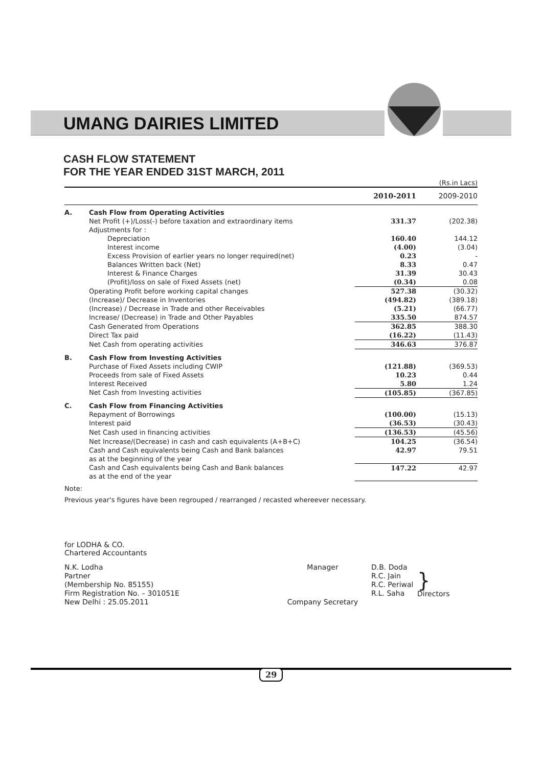UMANG DAIRIES LIMITED
CASH FLOW STATEMENT
FOR THE YEAR ENDED 31ST MARCH, 2011
(Rs.in Lacs)
| | | 2010-2011 | 2009-2010 |
| --- | --- | --- | --- |
| A. | Cash Flow from Operating Activities | | |
| | Net Profit (+)/Loss(-) before taxation and extraordinary items | 331.37 | (202.38) |
| | Adjustments for : | | |
| | Depreciation | 160.40 | 144.12 |
| | Interest income | (4.00) | (3.04) |
| | Excess Provision of earlier years no longer required(net) | 0.23 | - |
| | Balances Written back (Net) | 8.33 | 0.47 |
| | Interest & Finance Charges | 31.39 | 30.43 |
| | (Profit)/loss on sale of Fixed Assets (net) | (0.34) | 0.08 |
| | Operating Profit before working capital changes | 527.38 | (30.32) |
| | (Increase)/ Decrease in Inventories | (494.82) | (389.18) |
| | (Increase) / Decrease in Trade and other Receivables | (5.21) | (66.77) |
| | Increase/ (Decrease) in Trade and Other Payables | 335.50 | 874.57 |
| | Cash Generated from Operations | 362.85 | 388.30 |
| | Direct Tax paid | (16.22) | (11.43) |
| | Net Cash from operating activities | 346.63 | 376.87 |
| B. | Cash Flow from Investing Activities | | |
| | Purchase of Fixed Assets including CWIP | (121.88) | (369.53) |
| | Proceeds from sale of Fixed Assets | 10.23 | 0.44 |
| | Interest Received | 5.80 | 1.24 |
| | Net Cash from Investing activities | (105.85) | (367.85) |
| C. | Cash Flow from Financing Activities | | |
| | Repayment of Borrowings | (100.00) | (15.13) |
| | Interest paid | (36.53) | (30.43) |
| | Net Cash used in financing activities | (136.53) | (45.56) |
| | Net Increase/(Decrease) in cash and cash equivalents (A+B+C) | 104.25 | (36.54) |
| | Cash and Cash equivalents being Cash and Bank balances as at the beginning of the year | 42.97 | 79.51 |
| | Cash and Cash equivalents being Cash and Bank balances as at the end of the year | 147.22 | 42.97 |
Note:
Previous year's figures have been regrouped / rearranged / recasted whereever necessary.
for LODHA & CO.
Chartered Accountants
| N.K. Lodha Partner (Membership No. 85155) Firm Registration No. – 301051E New Delhi : 25.05.2011 | Manager Company Secretary | D.B. Doda R.C. Jain R.C. Periwal R.L. Saha | } Directors |
29